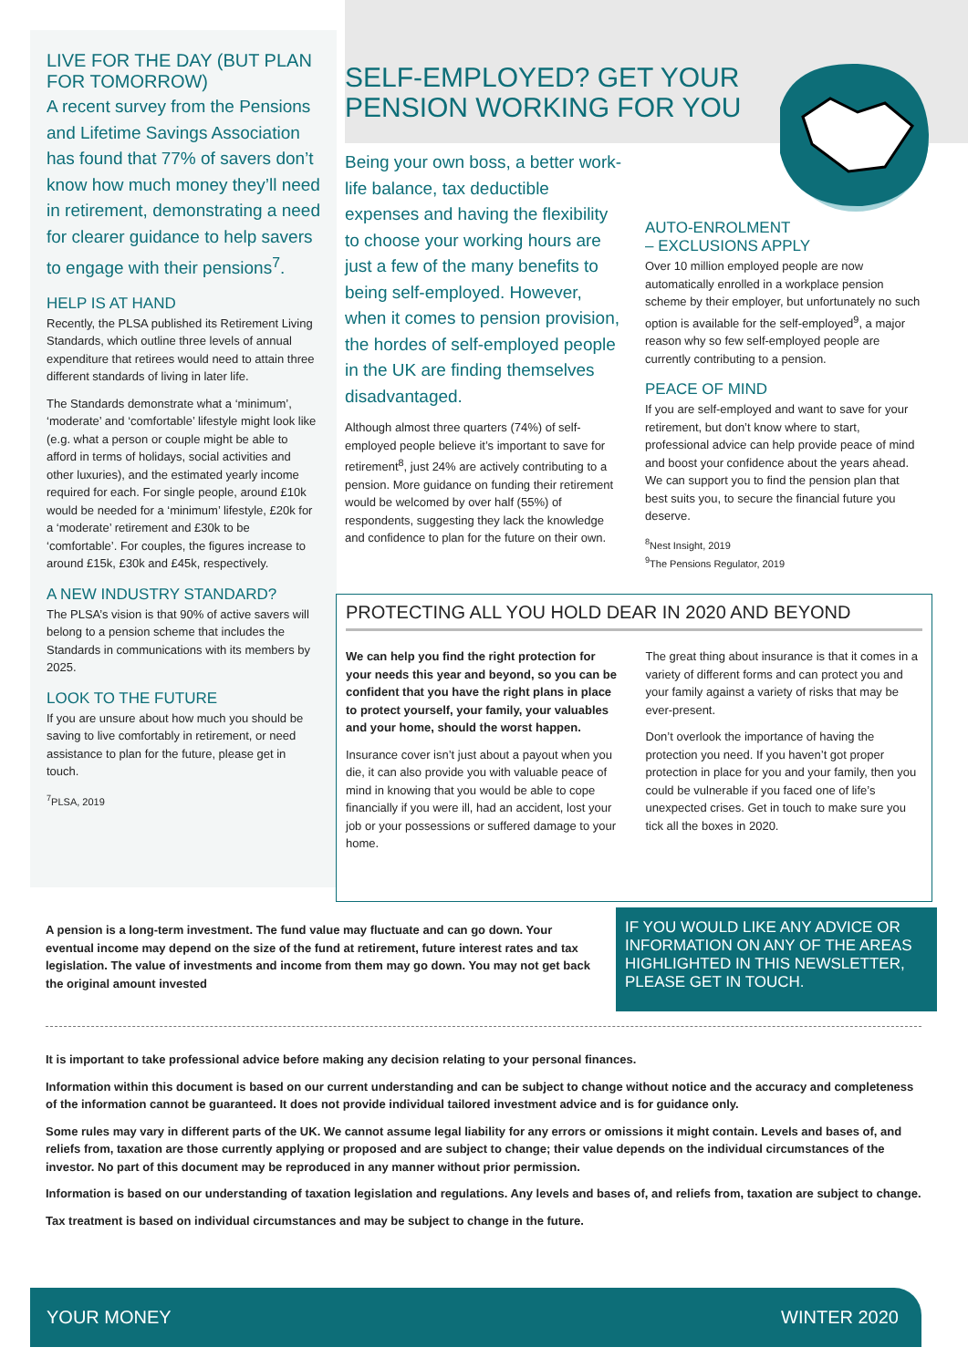LIVE FOR THE DAY (BUT PLAN FOR TOMORROW)
A recent survey from the Pensions and Lifetime Savings Association has found that 77% of savers don’t know how much money they’ll need in retirement, demonstrating a need for clearer guidance to help savers to engage with their pensions<sup>7</sup>.
HELP IS AT HAND
Recently, the PLSA published its Retirement Living Standards, which outline three levels of annual expenditure that retirees would need to attain three different standards of living in later life.
The Standards demonstrate what a ‘minimum’, ‘moderate’ and ‘comfortable’ lifestyle might look like (e.g. what a person or couple might be able to afford in terms of holidays, social activities and other luxuries), and the estimated yearly income required for each. For single people, around £10k would be needed for a ‘minimum’ lifestyle, £20k for a ‘moderate’ retirement and £30k to be ‘comfortable’. For couples, the figures increase to around £15k, £30k and £45k, respectively.
A NEW INDUSTRY STANDARD?
The PLSA’s vision is that 90% of active savers will belong to a pension scheme that includes the Standards in communications with its members by 2025.
LOOK TO THE FUTURE
If you are unsure about how much you should be saving to live comfortably in retirement, or need assistance to plan for the future, please get in touch.
<sup>7</sup> PLSA, 2019
SELF-EMPLOYED? GET YOUR PENSION WORKING FOR YOU
Being your own boss, a better work-life balance, tax deductible expenses and having the flexibility to choose your working hours are just a few of the many benefits to being self-employed. However, when it comes to pension provision, the hordes of self-employed people in the UK are finding themselves disadvantaged.
Although almost three quarters (74%) of self-employed people believe it’s important to save for retirement<sup>8</sup>, just 24% are actively contributing to a pension. More guidance on funding their retirement would be welcomed by over half (55%) of respondents, suggesting they lack the knowledge and confidence to plan for the future on their own.
AUTO-ENROLMENT
– EXCLUSIONS APPLY
Over 10 million employed people are now automatically enrolled in a workplace pension scheme by their employer, but unfortunately no such option is available for the self-employed<sup>9</sup>, a major reason why so few self-employed people are currently contributing to a pension.
PEACE OF MIND
If you are self-employed and want to save for your retirement, but don’t know where to start, professional advice can help provide peace of mind and boost your confidence about the years ahead. We can support you to find the pension plan that best suits you, to secure the financial future you deserve.
<sup>8</sup> Nest Insight, 2019
<sup>9</sup> The Pensions Regulator, 2019
PROTECTING ALL YOU HOLD DEAR IN 2020 AND BEYOND
We can help you find the right protection for your needs this year and beyond, so you can be confident that you have the right plans in place to protect yourself, your family, your valuables and your home, should the worst happen.
Insurance cover isn’t just about a payout when you die, it can also provide you with valuable peace of mind in knowing that you would be able to cope financially if you were ill, had an accident, lost your job or your possessions or suffered damage to your home.
The great thing about insurance is that it comes in a variety of different forms and can protect you and your family against a variety of risks that may be ever-present.
Don’t overlook the importance of having the protection you need. If you haven’t got proper protection in place for you and your family, then you could be vulnerable if you faced one of life’s unexpected crises. Get in touch to make sure you tick all the boxes in 2020.
A pension is a long-term investment. The fund value may fluctuate and can go down. Your eventual income may depend on the size of the fund at retirement, future interest rates and tax legislation. The value of investments and income from them may go down. You may not get back the original amount invested
IF YOU WOULD LIKE ANY ADVICE OR INFORMATION ON ANY OF THE AREAS HIGHLIGHTED IN THIS NEWSLETTER, PLEASE GET IN TOUCH.
It is important to take professional advice before making any decision relating to your personal finances.
Information within this document is based on our current understanding and can be subject to change without notice and the accuracy and completeness of the information cannot be guaranteed. It does not provide individual tailored investment advice and is for guidance only.
Some rules may vary in different parts of the UK. We cannot assume legal liability for any errors or omissions it might contain. Levels and bases of, and reliefs from, taxation are those currently applying or proposed and are subject to change; their value depends on the individual circumstances of the investor. No part of this document may be reproduced in any manner without prior permission.
Information is based on our understanding of taxation legislation and regulations. Any levels and bases of, and reliefs from, taxation are subject to change.
Tax treatment is based on individual circumstances and may be subject to change in the future.
YOUR MONEY WINTER 2020